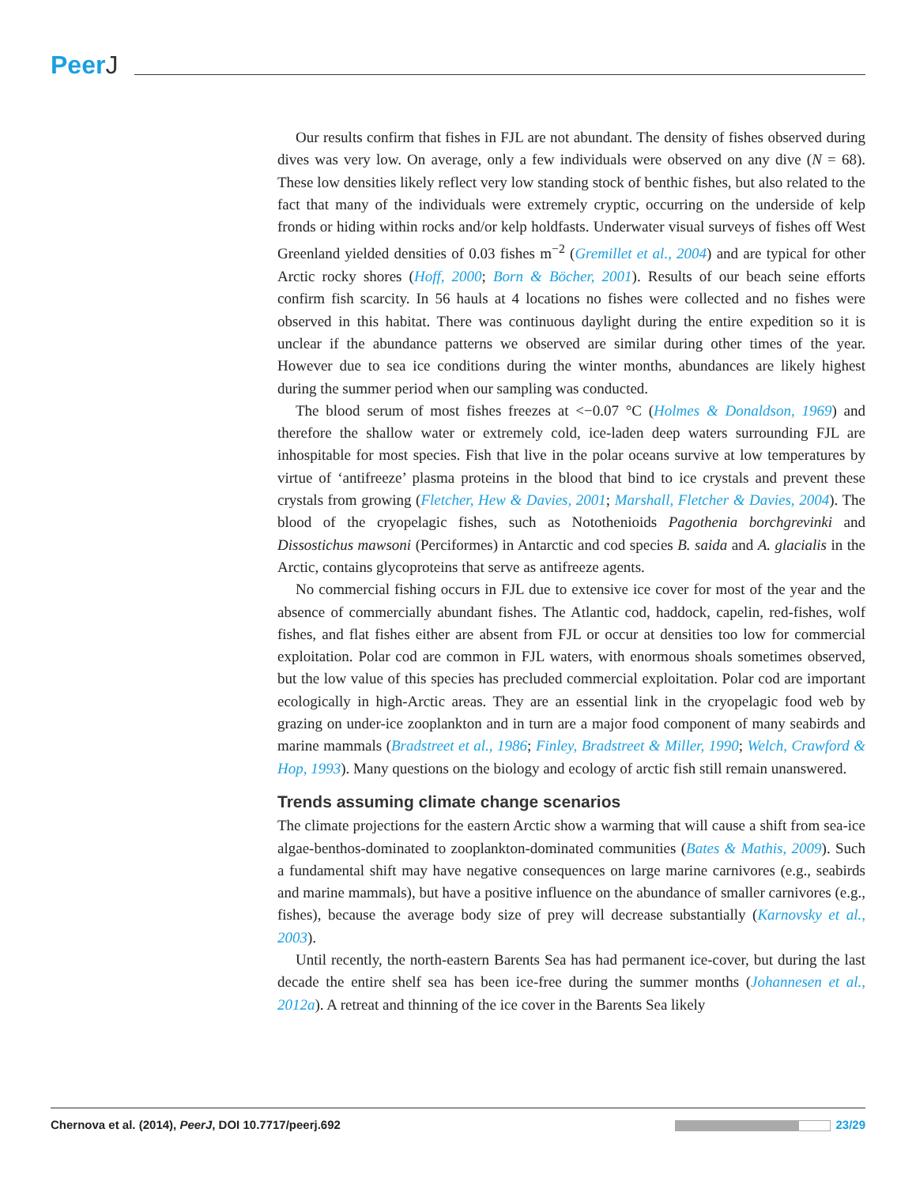PeerJ
Our results confirm that fishes in FJL are not abundant. The density of fishes observed during dives was very low. On average, only a few individuals were observed on any dive (N = 68). These low densities likely reflect very low standing stock of benthic fishes, but also related to the fact that many of the individuals were extremely cryptic, occurring on the underside of kelp fronds or hiding within rocks and/or kelp holdfasts. Underwater visual surveys of fishes off West Greenland yielded densities of 0.03 fishes m<sup>−2</sup> (Gremillet et al., 2004) and are typical for other Arctic rocky shores (Hoff, 2000; Born & Böcher, 2001). Results of our beach seine efforts confirm fish scarcity. In 56 hauls at 4 locations no fishes were collected and no fishes were observed in this habitat. There was continuous daylight during the entire expedition so it is unclear if the abundance patterns we observed are similar during other times of the year. However due to sea ice conditions during the winter months, abundances are likely highest during the summer period when our sampling was conducted.
The blood serum of most fishes freezes at <−0.07 °C (Holmes & Donaldson, 1969) and therefore the shallow water or extremely cold, ice-laden deep waters surrounding FJL are inhospitable for most species. Fish that live in the polar oceans survive at low temperatures by virtue of ‘antifreeze’ plasma proteins in the blood that bind to ice crystals and prevent these crystals from growing (Fletcher, Hew & Davies, 2001; Marshall, Fletcher & Davies, 2004). The blood of the cryopelagic fishes, such as Notothenioids Pagothenia borchgrevinki and Dissostichus mawsoni (Perciformes) in Antarctic and cod species B. saida and A. glacialis in the Arctic, contains glycoproteins that serve as antifreeze agents.
No commercial fishing occurs in FJL due to extensive ice cover for most of the year and the absence of commercially abundant fishes. The Atlantic cod, haddock, capelin, red-fishes, wolf fishes, and flat fishes either are absent from FJL or occur at densities too low for commercial exploitation. Polar cod are common in FJL waters, with enormous shoals sometimes observed, but the low value of this species has precluded commercial exploitation. Polar cod are important ecologically in high-Arctic areas. They are an essential link in the cryopelagic food web by grazing on under-ice zooplankton and in turn are a major food component of many seabirds and marine mammals (Bradstreet et al., 1986; Finley, Bradstreet & Miller, 1990; Welch, Crawford & Hop, 1993). Many questions on the biology and ecology of arctic fish still remain unanswered.
Trends assuming climate change scenarios
The climate projections for the eastern Arctic show a warming that will cause a shift from sea-ice algae-benthos-dominated to zooplankton-dominated communities (Bates & Mathis, 2009). Such a fundamental shift may have negative consequences on large marine carnivores (e.g., seabirds and marine mammals), but have a positive influence on the abundance of smaller carnivores (e.g., fishes), because the average body size of prey will decrease substantially (Karnovsky et al., 2003).
Until recently, the north-eastern Barents Sea has had permanent ice-cover, but during the last decade the entire shelf sea has been ice-free during the summer months (Johannesen et al., 2012a). A retreat and thinning of the ice cover in the Barents Sea likely
Chernova et al. (2014), PeerJ, DOI 10.7717/peerj.692
23/29